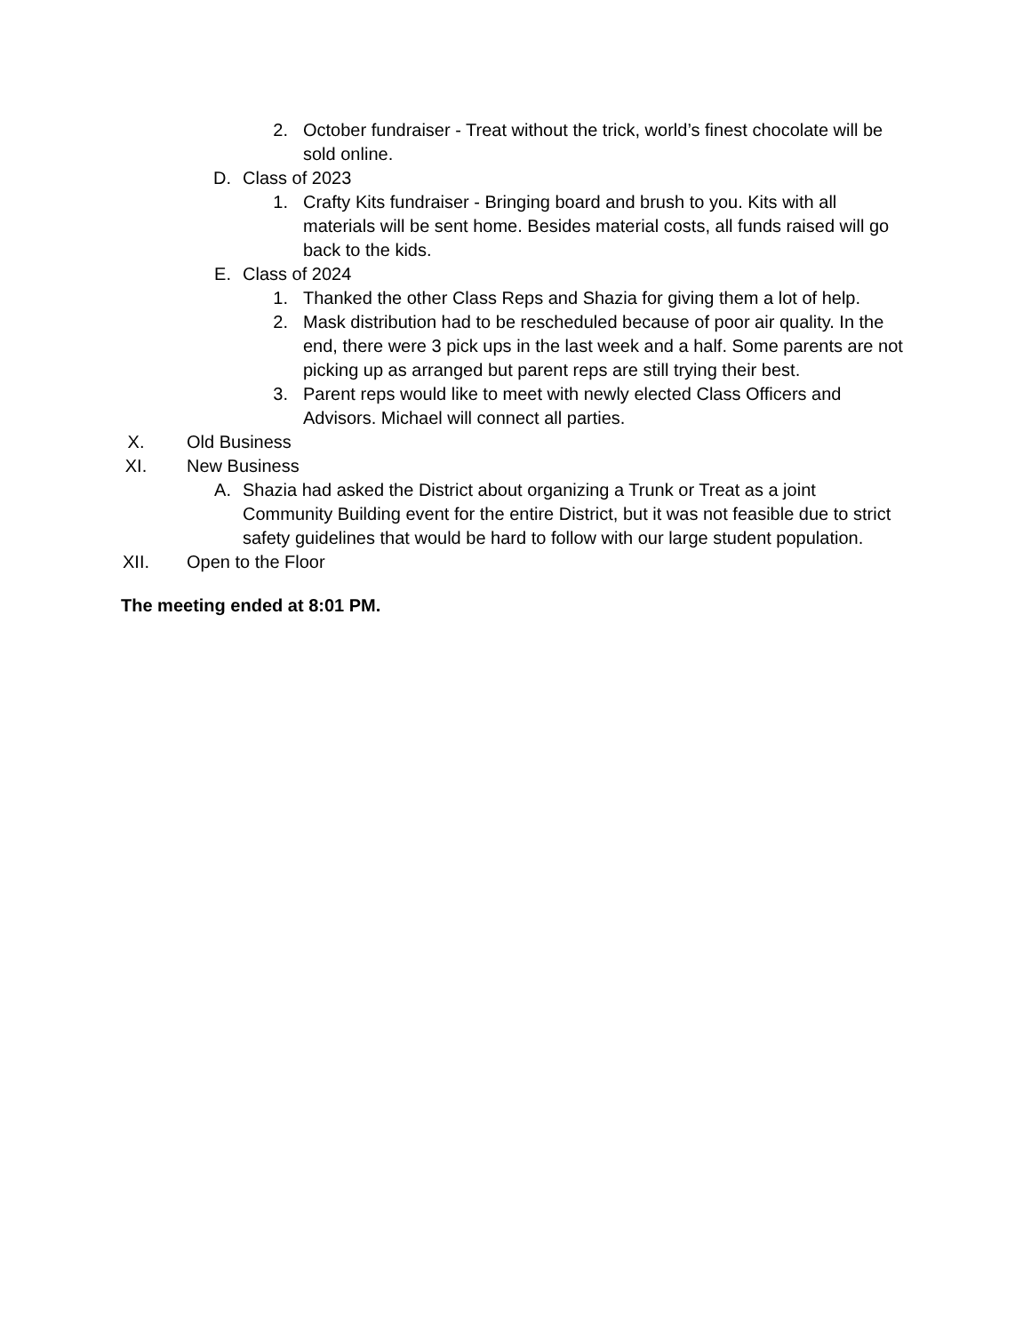2. October fundraiser - Treat without the trick, world’s finest chocolate will be sold online.
D. Class of 2023
1. Crafty Kits fundraiser - Bringing board and brush to you. Kits with all materials will be sent home. Besides material costs, all funds raised will go back to the kids.
E. Class of 2024
1. Thanked the other Class Reps and Shazia for giving them a lot of help.
2. Mask distribution had to be rescheduled because of poor air quality. In the end, there were 3 pick ups in the last week and a half. Some parents are not picking up as arranged but parent reps are still trying their best.
3. Parent reps would like to meet with newly elected Class Officers and Advisors. Michael will connect all parties.
X. Old Business
XI. New Business
A. Shazia had asked the District about organizing a Trunk or Treat as a joint Community Building event for the entire District, but it was not feasible due to strict safety guidelines that would be hard to follow with our large student population.
XII. Open to the Floor
The meeting ended at 8:01 PM.